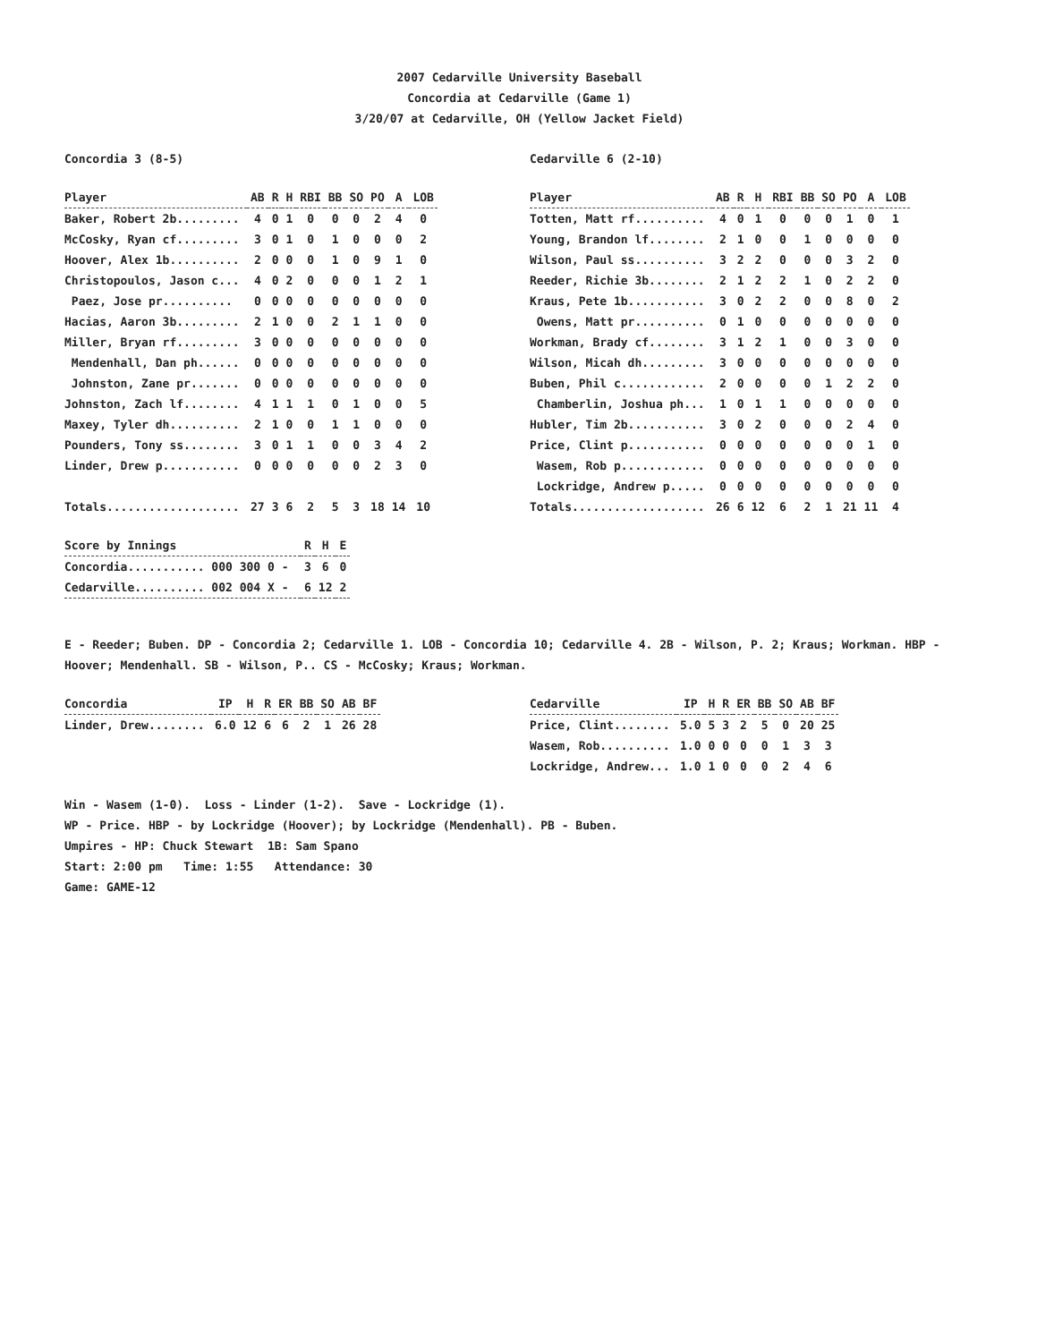2007 Cedarville University Baseball
Concordia at Cedarville (Game 1)
3/20/07 at Cedarville, OH (Yellow Jacket Field)
Concordia 3 (8-5)
| Player | AB | R | H | RBI | BB | SO | PO | A | LOB |
| --- | --- | --- | --- | --- | --- | --- | --- | --- | --- |
| Baker, Robert 2b......... | 4 | 0 | 1 | 0 | 0 | 0 | 2 | 4 | 0 |
| McCosky, Ryan cf......... | 3 | 0 | 1 | 0 | 1 | 0 | 0 | 0 | 2 |
| Hoover, Alex 1b.......... | 2 | 0 | 0 | 0 | 1 | 0 | 9 | 1 | 0 |
| Christopoulos, Jason c... | 4 | 0 | 2 | 0 | 0 | 0 | 1 | 2 | 1 |
| Paez, Jose pr.......... | 0 | 0 | 0 | 0 | 0 | 0 | 0 | 0 | 0 |
| Hacias, Aaron 3b......... | 2 | 1 | 0 | 0 | 2 | 1 | 1 | 0 | 0 |
| Miller, Bryan rf......... | 3 | 0 | 0 | 0 | 0 | 0 | 0 | 0 | 0 |
| Mendenhall, Dan ph...... | 0 | 0 | 0 | 0 | 0 | 0 | 0 | 0 | 0 |
| Johnston, Zane pr....... | 0 | 0 | 0 | 0 | 0 | 0 | 0 | 0 | 0 |
| Johnston, Zach lf........ | 4 | 1 | 1 | 1 | 0 | 1 | 0 | 0 | 5 |
| Maxey, Tyler dh.......... | 2 | 1 | 0 | 0 | 1 | 1 | 0 | 0 | 0 |
| Pounders, Tony ss........ | 3 | 0 | 1 | 1 | 0 | 0 | 3 | 4 | 2 |
| Linder, Drew p........... | 0 | 0 | 0 | 0 | 0 | 0 | 2 | 3 | 0 |
| Totals................... | 27 | 3 | 6 | 2 | 5 | 3 | 18 | 14 | 10 |
Cedarville 6 (2-10)
| Player | AB | R | H | RBI | BB | SO | PO | A | LOB |
| --- | --- | --- | --- | --- | --- | --- | --- | --- | --- |
| Totten, Matt rf.......... | 4 | 0 | 1 | 0 | 0 | 0 | 1 | 0 | 1 |
| Young, Brandon lf........ | 2 | 1 | 0 | 0 | 1 | 0 | 0 | 0 | 0 |
| Wilson, Paul ss.......... | 3 | 2 | 2 | 0 | 0 | 0 | 3 | 2 | 0 |
| Reeder, Richie 3b........ | 2 | 1 | 2 | 2 | 1 | 0 | 2 | 2 | 0 |
| Kraus, Pete 1b........... | 3 | 0 | 2 | 2 | 0 | 0 | 8 | 0 | 2 |
| Owens, Matt pr.......... | 0 | 1 | 0 | 0 | 0 | 0 | 0 | 0 | 0 |
| Workman, Brady cf........ | 3 | 1 | 2 | 1 | 0 | 0 | 3 | 0 | 0 |
| Wilson, Micah dh......... | 3 | 0 | 0 | 0 | 0 | 0 | 0 | 0 | 0 |
| Buben, Phil c............ | 2 | 0 | 0 | 0 | 0 | 1 | 2 | 2 | 0 |
| Chamberlin, Joshua ph... | 1 | 0 | 1 | 1 | 0 | 0 | 0 | 0 | 0 |
| Hubler, Tim 2b........... | 3 | 0 | 2 | 0 | 0 | 0 | 2 | 4 | 0 |
| Price, Clint p........... | 0 | 0 | 0 | 0 | 0 | 0 | 0 | 1 | 0 |
| Wasem, Rob p............ | 0 | 0 | 0 | 0 | 0 | 0 | 0 | 0 | 0 |
| Lockridge, Andrew p..... | 0 | 0 | 0 | 0 | 0 | 0 | 0 | 0 | 0 |
| Totals................... | 26 | 6 | 12 | 6 | 2 | 1 | 21 | 11 | 4 |
| Score by Innings | R | H | E |
| --- | --- | --- | --- |
| Concordia........... 000 300 0 - | 3 | 6 | 0 |
| Cedarville.......... 002 004 X - | 6 | 12 | 2 |
E - Reeder; Buben. DP - Concordia 2; Cedarville 1. LOB - Concordia 10; Cedarville 4. 2B - Wilson, P. 2; Kraus; Workman. HBP - Hoover; Mendenhall. SB - Wilson, P.. CS - McCosky; Kraus; Workman.
| Concordia | IP | H | R | ER | BB | SO | AB | BF |
| --- | --- | --- | --- | --- | --- | --- | --- | --- |
| Linder, Drew........ | 6.0 | 12 | 6 | 6 | 2 | 1 | 26 | 28 |
| Cedarville | IP | H | R | ER | BB | SO | AB | BF |
| --- | --- | --- | --- | --- | --- | --- | --- | --- |
| Price, Clint........ | 5.0 | 5 | 3 | 2 | 5 | 0 | 20 | 25 |
| Wasem, Rob.......... | 1.0 | 0 | 0 | 0 | 0 | 1 | 3 | 3 |
| Lockridge, Andrew... | 1.0 | 1 | 0 | 0 | 0 | 2 | 4 | 6 |
Win - Wasem (1-0). Loss - Linder (1-2). Save - Lockridge (1).
WP - Price. HBP - by Lockridge (Hoover); by Lockridge (Mendenhall). PB - Buben.
Umpires - HP: Chuck Stewart 1B: Sam Spano
Start: 2:00 pm Time: 1:55 Attendance: 30
Game: GAME-12